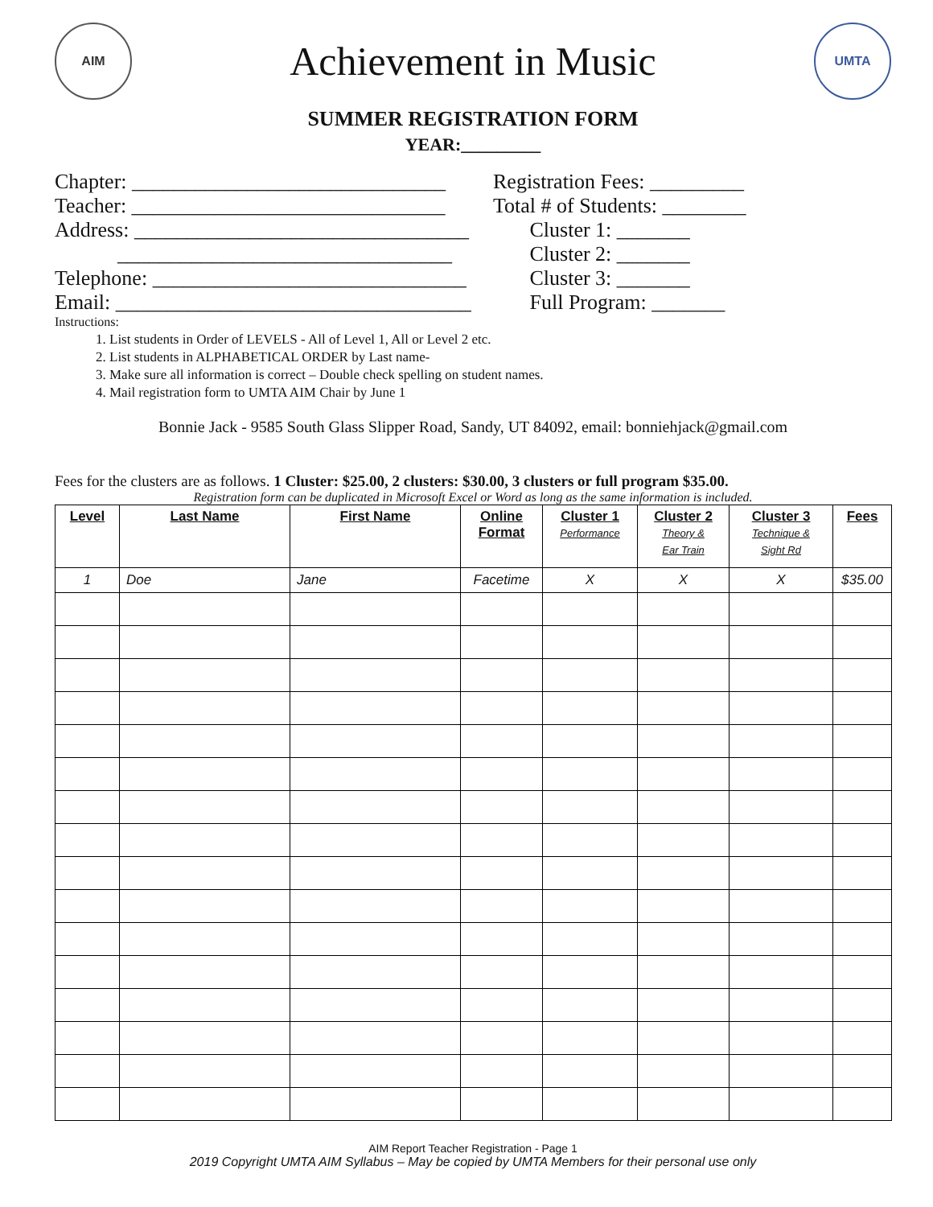AIM
Achievement in Music
UMTA
SUMMER REGISTRATION FORM
YEAR:_________
Chapter: ______________________________
Teacher: ______________________________
Address: ________________________________
________________________________
Telephone: ______________________________
Email: __________________________________
Registration Fees: _________
Total # of Students: ________
Cluster 1: _______
Cluster 2: _______
Cluster 3: _______
Full Program: _______
Instructions:
1. List students in Order of LEVELS - All of Level 1, All or Level 2 etc.
2. List students in ALPHABETICAL ORDER by Last name-
3. Make sure all information is correct – Double check spelling on student names.
4. Mail registration form to UMTA AIM Chair by June 1
Bonnie Jack - 9585 South Glass Slipper Road, Sandy, UT 84092, email: bonniehjack@gmail.com
Fees for the clusters are as follows. 1 Cluster: $25.00, 2 clusters: $30.00, 3 clusters or full program $35.00.
Registration form can be duplicated in Microsoft Excel or Word as long as the same information is included.
| Level | Last Name | First Name | Online Format | Cluster 1 Performance | Cluster 2 Theory & Ear Train | Cluster 3 Technique & Sight Rd | Fees |
| --- | --- | --- | --- | --- | --- | --- | --- |
| 1 | Doe | Jane | Facetime | X | X | X | $35.00 |
AIM Report Teacher Registration - Page 1
2019 Copyright UMTA AIM Syllabus – May be copied by UMTA Members for their personal use only